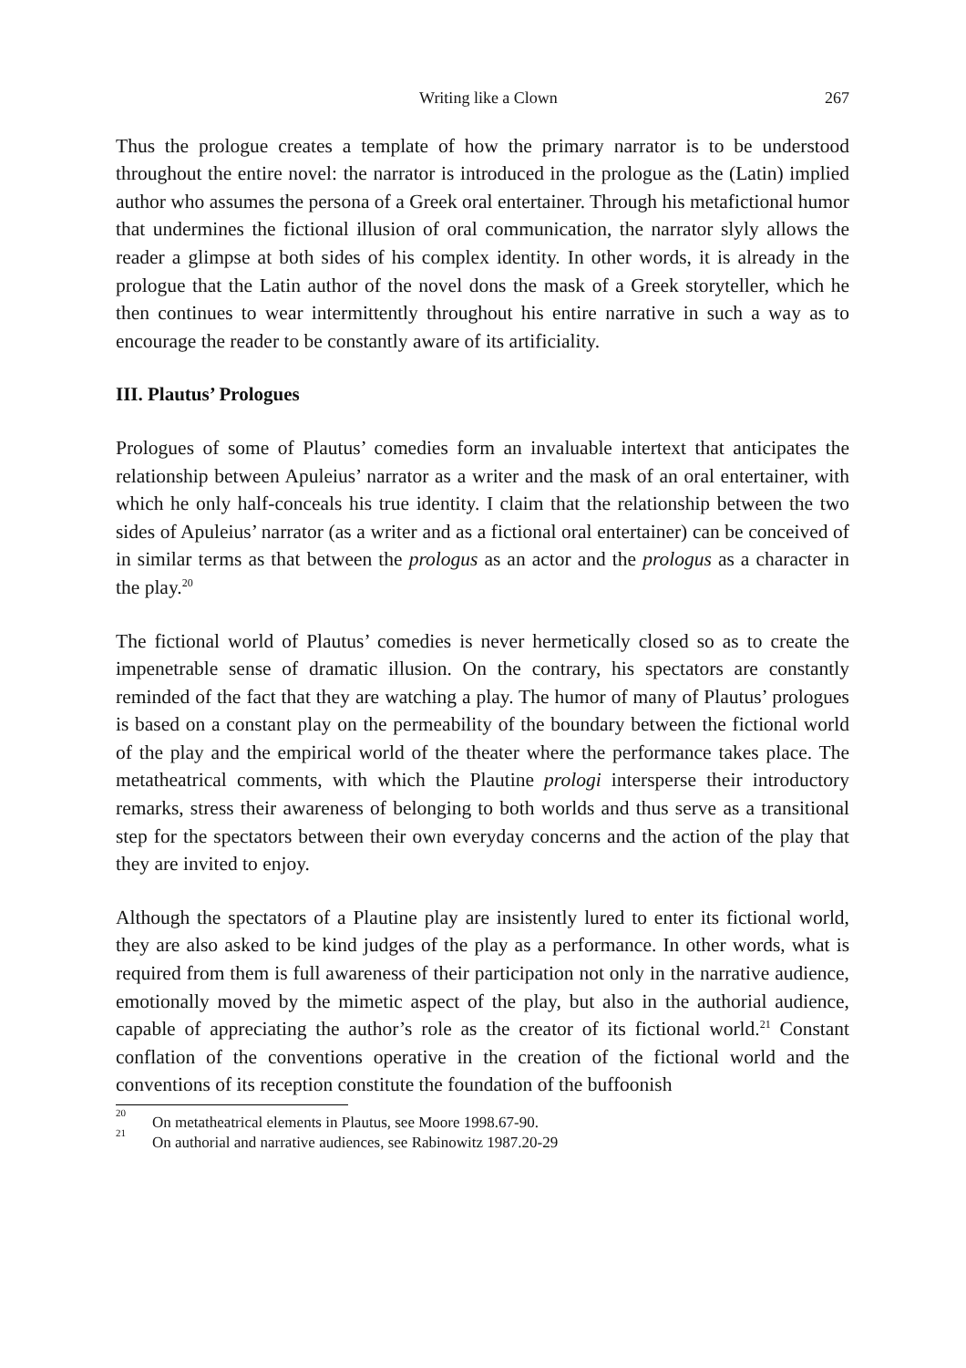Writing like a Clown 267
Thus the prologue creates a template of how the primary narrator is to be understood throughout the entire novel: the narrator is introduced in the prologue as the (Latin) implied author who assumes the persona of a Greek oral entertainer. Through his metafictional humor that undermines the fictional illusion of oral communication, the narrator slyly allows the reader a glimpse at both sides of his complex identity. In other words, it is already in the prologue that the Latin author of the novel dons the mask of a Greek storyteller, which he then continues to wear intermittently throughout his entire narrative in such a way as to encourage the reader to be constantly aware of its artificiality.
III. Plautus’ Prologues
Prologues of some of Plautus’ comedies form an invaluable intertext that anticipates the relationship between Apuleius’ narrator as a writer and the mask of an oral entertainer, with which he only half-conceals his true identity. I claim that the relationship between the two sides of Apuleius’ narrator (as a writer and as a fictional oral entertainer) can be conceived of in similar terms as that between the prologus as an actor and the prologus as a character in the play.<sup>20</sup>
The fictional world of Plautus’ comedies is never hermetically closed so as to create the impenetrable sense of dramatic illusion. On the contrary, his spectators are constantly reminded of the fact that they are watching a play. The humor of many of Plautus’ prologues is based on a constant play on the permeability of the boundary between the fictional world of the play and the empirical world of the theater where the performance takes place. The metatheatrical comments, with which the Plautine prologi intersperse their introductory remarks, stress their awareness of belonging to both worlds and thus serve as a transitional step for the spectators between their own everyday concerns and the action of the play that they are invited to enjoy.
Although the spectators of a Plautine play are insistently lured to enter its fictional world, they are also asked to be kind judges of the play as a performance. In other words, what is required from them is full awareness of their participation not only in the narrative audience, emotionally moved by the mimetic aspect of the play, but also in the authorial audience, capable of appreciating the author’s role as the creator of its fictional world.<sup>21</sup> Constant conflation of the conventions operative in the creation of the fictional world and the conventions of its reception constitute the foundation of the buffoonish
<sup>20</sup> On metatheatrical elements in Plautus, see Moore 1998.67-90.
<sup>21</sup> On authorial and narrative audiences, see Rabinowitz 1987.20-29